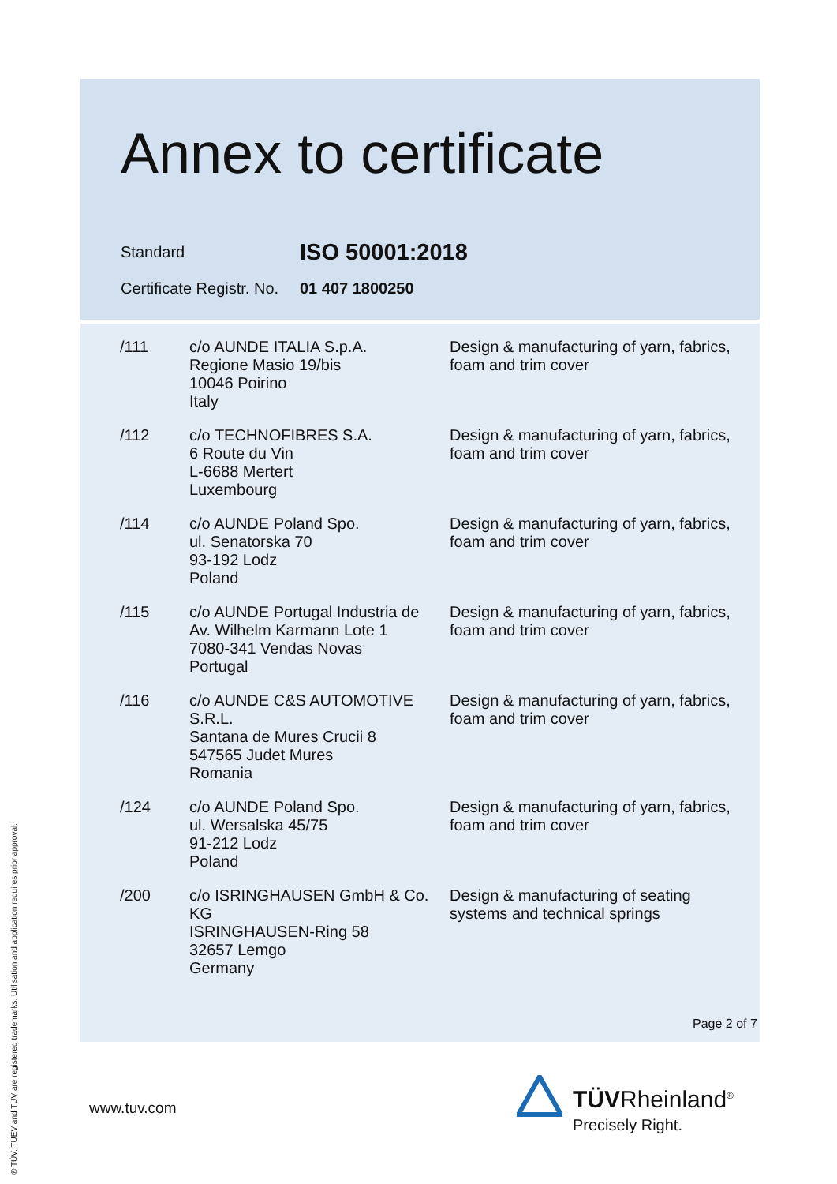Annex to certificate
Standard ISO 50001:2018
Certificate Registr. No. 01 407 1800250
| /111 | c/o AUNDE ITALIA S.p.A. Regione Masio 19/bis 10046 Poirino Italy | Design & manufacturing of yarn, fabrics, foam and trim cover |
| /112 | c/o TECHNOFIBRES S.A. 6 Route du Vin L-6688 Mertert Luxembourg | Design & manufacturing of yarn, fabrics, foam and trim cover |
| /114 | c/o AUNDE Poland Spo. ul. Senatorska 70 93-192 Lodz Poland | Design & manufacturing of yarn, fabrics, foam and trim cover |
| /115 | c/o AUNDE Portugal Industria de Av. Wilhelm Karmann Lote 1 7080-341 Vendas Novas Portugal | Design & manufacturing of yarn, fabrics, foam and trim cover |
| /116 | c/o AUNDE C&S AUTOMOTIVE S.R.L. Santana de Mures Crucii 8 547565 Judet Mures Romania | Design & manufacturing of yarn, fabrics, foam and trim cover |
| /124 | c/o AUNDE Poland Spo. ul. Wersalska 45/75 91-212 Lodz Poland | Design & manufacturing of yarn, fabrics, foam and trim cover |
| /200 | c/o ISRINGHAUSEN GmbH & Co. KG ISRINGHAUSEN-Ring 58 32657 Lemgo Germany | Design & manufacturing of seating systems and technical springs |
Page 2 of 7
www.tuv.com TÜVRheinland<sup>®</sup>
Precisely Right.
® TÜV, TUEV and TUV are registered trademarks. Utilisation and application requires prior approval.